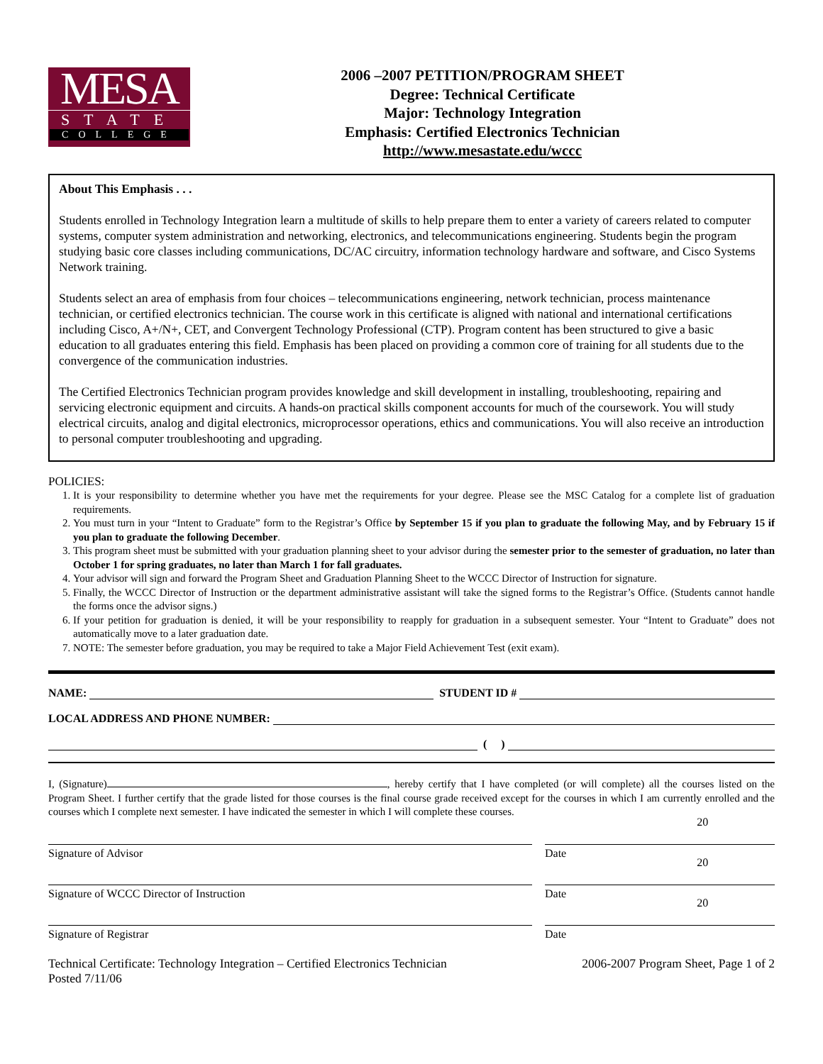MESA
STATE
COLLEGE
2006 –2007 PETITION/PROGRAM SHEET
Degree: Technical Certificate
Major: Technology Integration
Emphasis: Certified Electronics Technician
http://www.mesastate.edu/wccc
About This Emphasis . . .
Students enrolled in Technology Integration learn a multitude of skills to help prepare them to enter a variety of careers related to computer systems, computer system administration and networking, electronics, and telecommunications engineering. Students begin the program studying basic core classes including communications, DC/AC circuitry, information technology hardware and software, and Cisco Systems Network training.
Students select an area of emphasis from four choices – telecommunications engineering, network technician, process maintenance technician, or certified electronics technician. The course work in this certificate is aligned with national and international certifications including Cisco, A+/N+, CET, and Convergent Technology Professional (CTP). Program content has been structured to give a basic education to all graduates entering this field. Emphasis has been placed on providing a common core of training for all students due to the convergence of the communication industries.
The Certified Electronics Technician program provides knowledge and skill development in installing, troubleshooting, repairing and servicing electronic equipment and circuits. A hands-on practical skills component accounts for much of the coursework. You will study electrical circuits, analog and digital electronics, microprocessor operations, ethics and communications. You will also receive an introduction to personal computer troubleshooting and upgrading.
POLICIES:
1. It is your responsibility to determine whether you have met the requirements for your degree. Please see the MSC Catalog for a complete list of graduation requirements.
2. You must turn in your “Intent to Graduate” form to the Registrar’s Office by September 15 if you plan to graduate the following May, and by February 15 if you plan to graduate the following December.
3. This program sheet must be submitted with your graduation planning sheet to your advisor during the semester prior to the semester of graduation, no later than October 1 for spring graduates, no later than March 1 for fall graduates.
4. Your advisor will sign and forward the Program Sheet and Graduation Planning Sheet to the WCCC Director of Instruction for signature.
5. Finally, the WCCC Director of Instruction or the department administrative assistant will take the signed forms to the Registrar’s Office. (Students cannot handle the forms once the advisor signs.)
6. If your petition for graduation is denied, it will be your responsibility to reapply for graduation in a subsequent semester. Your “Intent to Graduate” does not automatically move to a later graduation date.
7. NOTE: The semester before graduation, you may be required to take a Major Field Achievement Test (exit exam).
NAME: STUDENT ID #
LOCAL ADDRESS AND PHONE NUMBER:
( )
I, (Signature) , hereby certify that I have completed (or will complete) all the courses listed on the Program Sheet. I further certify that the grade listed for those courses is the final course grade received except for the courses in which I am currently enrolled and the courses which I complete next semester. I have indicated the semester in which I will complete these courses.
Signature of Advisor Date 20
Signature of WCCC Director of Instruction Date 20
Signature of Registrar Date 20
Technical Certificate: Technology Integration – Certified Electronics Technician
Posted 7/11/06
2006-2007 Program Sheet, Page 1 of 2